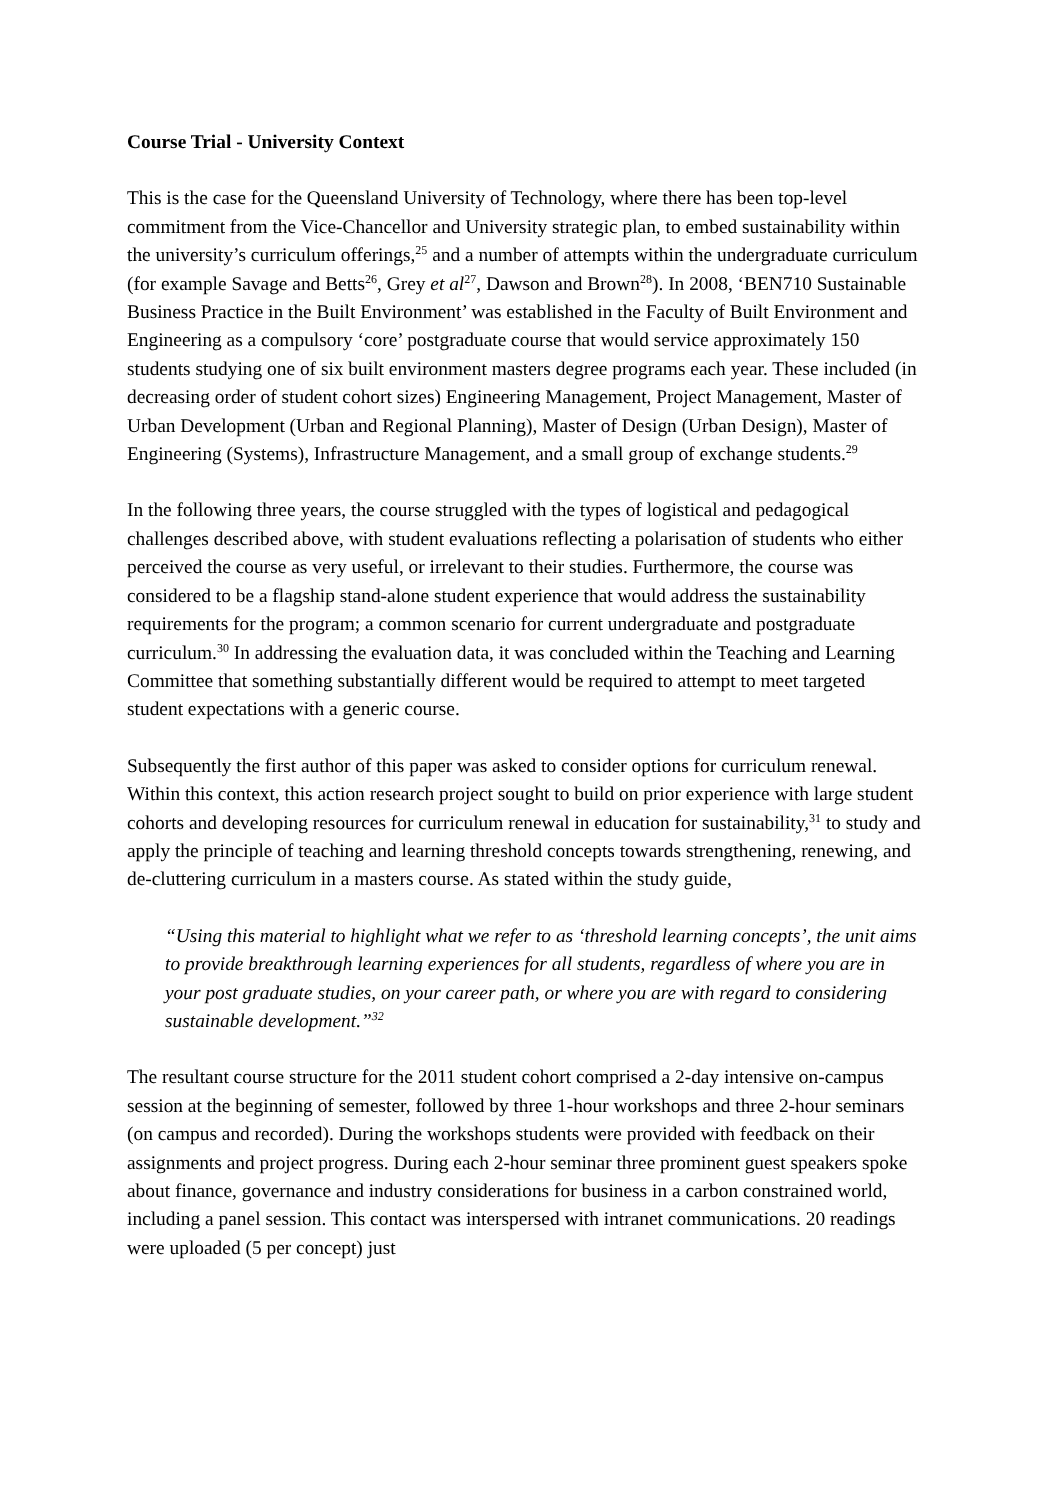Course Trial - University Context
This is the case for the Queensland University of Technology, where there has been top-level commitment from the Vice-Chancellor and University strategic plan, to embed sustainability within the university’s curriculum offerings,<sup>25</sup> and a number of attempts within the undergraduate curriculum (for example Savage and Betts<sup>26</sup>, Grey et al<sup>27</sup>, Dawson and Brown<sup>28</sup>). In 2008, ‘BEN710 Sustainable Business Practice in the Built Environment’ was established in the Faculty of Built Environment and Engineering as a compulsory ‘core’ postgraduate course that would service approximately 150 students studying one of six built environment masters degree programs each year. These included (in decreasing order of student cohort sizes) Engineering Management, Project Management, Master of Urban Development (Urban and Regional Planning), Master of Design (Urban Design), Master of Engineering (Systems), Infrastructure Management, and a small group of exchange students.<sup>29</sup>
In the following three years, the course struggled with the types of logistical and pedagogical challenges described above, with student evaluations reflecting a polarisation of students who either perceived the course as very useful, or irrelevant to their studies. Furthermore, the course was considered to be a flagship stand-alone student experience that would address the sustainability requirements for the program; a common scenario for current undergraduate and postgraduate curriculum.<sup>30</sup> In addressing the evaluation data, it was concluded within the Teaching and Learning Committee that something substantially different would be required to attempt to meet targeted student expectations with a generic course.
Subsequently the first author of this paper was asked to consider options for curriculum renewal. Within this context, this action research project sought to build on prior experience with large student cohorts and developing resources for curriculum renewal in education for sustainability,<sup>31</sup> to study and apply the principle of teaching and learning threshold concepts towards strengthening, renewing, and de-cluttering curriculum in a masters course. As stated within the study guide,
“Using this material to highlight what we refer to as ‘threshold learning concepts’, the unit aims to provide breakthrough learning experiences for all students, regardless of where you are in your post graduate studies, on your career path, or where you are with regard to considering sustainable development.”<sup>32</sup>
The resultant course structure for the 2011 student cohort comprised a 2-day intensive on-campus session at the beginning of semester, followed by three 1-hour workshops and three 2-hour seminars (on campus and recorded). During the workshops students were provided with feedback on their assignments and project progress. During each 2-hour seminar three prominent guest speakers spoke about finance, governance and industry considerations for business in a carbon constrained world, including a panel session. This contact was interspersed with intranet communications. 20 readings were uploaded (5 per concept) just